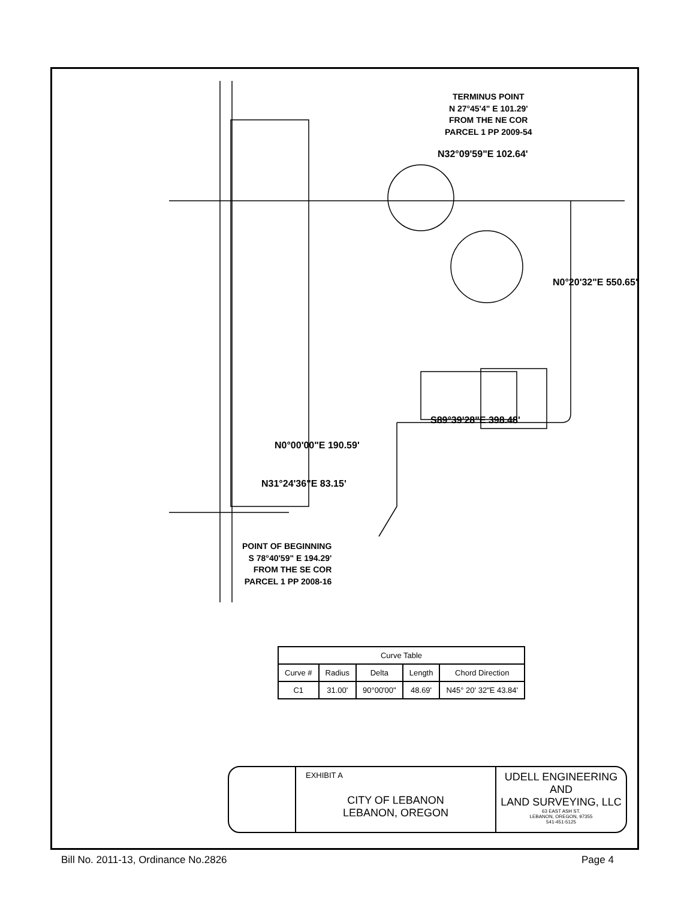TERMINUS POINT
N 27°45'4" E 101.29'
FROM THE NE COR
PARCEL 1 PP 2009-54
N32°09'59"E 102.64'
N0°20'32"E 550.65'
S89°39'28"E 398.48'
N0°00'00"E 190.59'
N31°24'36"E 83.15'
POINT OF BEGINNING
S 78°40'59" E 194.29'
FROM THE SE COR
PARCEL 1 PP 2008-16
| Curve Table | | | | |
| --- | --- | --- | --- | --- |
| Curve # | Radius | Delta | Length | Chord Direction |
| C1 | 31.00' | 90°00'00" | 48.69' | N45° 20' 32"E 43.84' |
EXHIBIT A
CITY OF LEBANON
LEBANON, OREGON
UDELL ENGINEERING
AND
LAND SURVEYING, LLC
63 EAST ASH ST.
LEBANON, OREGON, 97355
541-451-5125
Bill No. 2011-13, Ordinance No.2826
Page 4